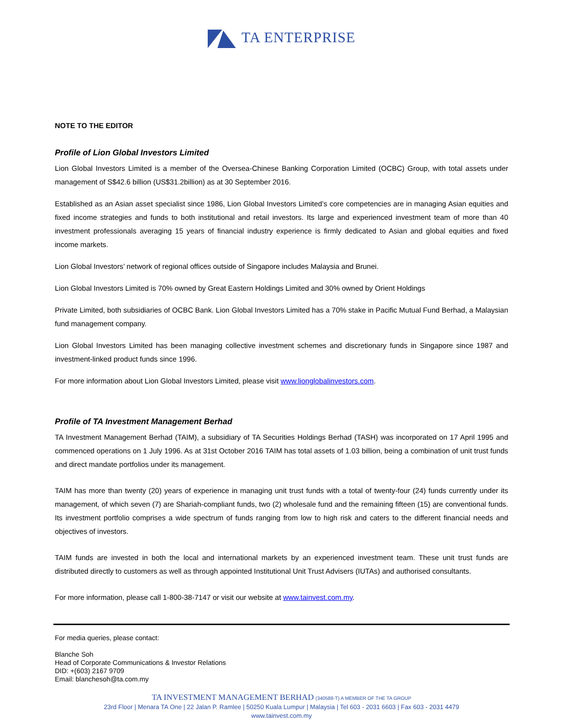TA ENTERPRISE
NOTE TO THE EDITOR
Profile of Lion Global Investors Limited
Lion Global Investors Limited is a member of the Oversea-Chinese Banking Corporation Limited (OCBC) Group, with total assets under management of S$42.6 billion (US$31.2billion) as at 30 September 2016.
Established as an Asian asset specialist since 1986, Lion Global Investors Limited’s core competencies are in managing Asian equities and fixed income strategies and funds to both institutional and retail investors. Its large and experienced investment team of more than 40 investment professionals averaging 15 years of financial industry experience is firmly dedicated to Asian and global equities and fixed income markets.
Lion Global Investors’ network of regional offices outside of Singapore includes Malaysia and Brunei.
Lion Global Investors Limited is 70% owned by Great Eastern Holdings Limited and 30% owned by Orient Holdings
Private Limited, both subsidiaries of OCBC Bank. Lion Global Investors Limited has a 70% stake in Pacific Mutual Fund Berhad, a Malaysian fund management company.
Lion Global Investors Limited has been managing collective investment schemes and discretionary funds in Singapore since 1987 and investment-linked product funds since 1996.
For more information about Lion Global Investors Limited, please visit www.lionglobalinvestors.com.
Profile of TA Investment Management Berhad
TA Investment Management Berhad (TAIM), a subsidiary of TA Securities Holdings Berhad (TASH) was incorporated on 17 April 1995 and commenced operations on 1 July 1996. As at 31st October 2016 TAIM has total assets of 1.03 billion, being a combination of unit trust funds and direct mandate portfolios under its management.
TAIM has more than twenty (20) years of experience in managing unit trust funds with a total of twenty-four (24) funds currently under its management, of which seven (7) are Shariah-compliant funds, two (2) wholesale fund and the remaining fifteen (15) are conventional funds. Its investment portfolio comprises a wide spectrum of funds ranging from low to high risk and caters to the different financial needs and objectives of investors.
TAIM funds are invested in both the local and international markets by an experienced investment team. These unit trust funds are distributed directly to customers as well as through appointed Institutional Unit Trust Advisers (IUTAs) and authorised consultants.
For more information, please call 1-800-38-7147 or visit our website at www.tainvest.com.my.
For media queries, please contact:
Blanche Soh
Head of Corporate Communications & Investor Relations
DID: +(603) 2167 9709
Email: blanchesoh@ta.com.my
TA INVESTMENT MANAGEMENT BERHAD (340588-T) A MEMBER OF THE TA GROUP
23rd Floor | Menara TA One | 22 Jalan P. Ramlee | 50250 Kuala Lumpur | Malaysia | Tel 603 - 2031 6603 | Fax 603 - 2031 4479
www.tainvest.com.my